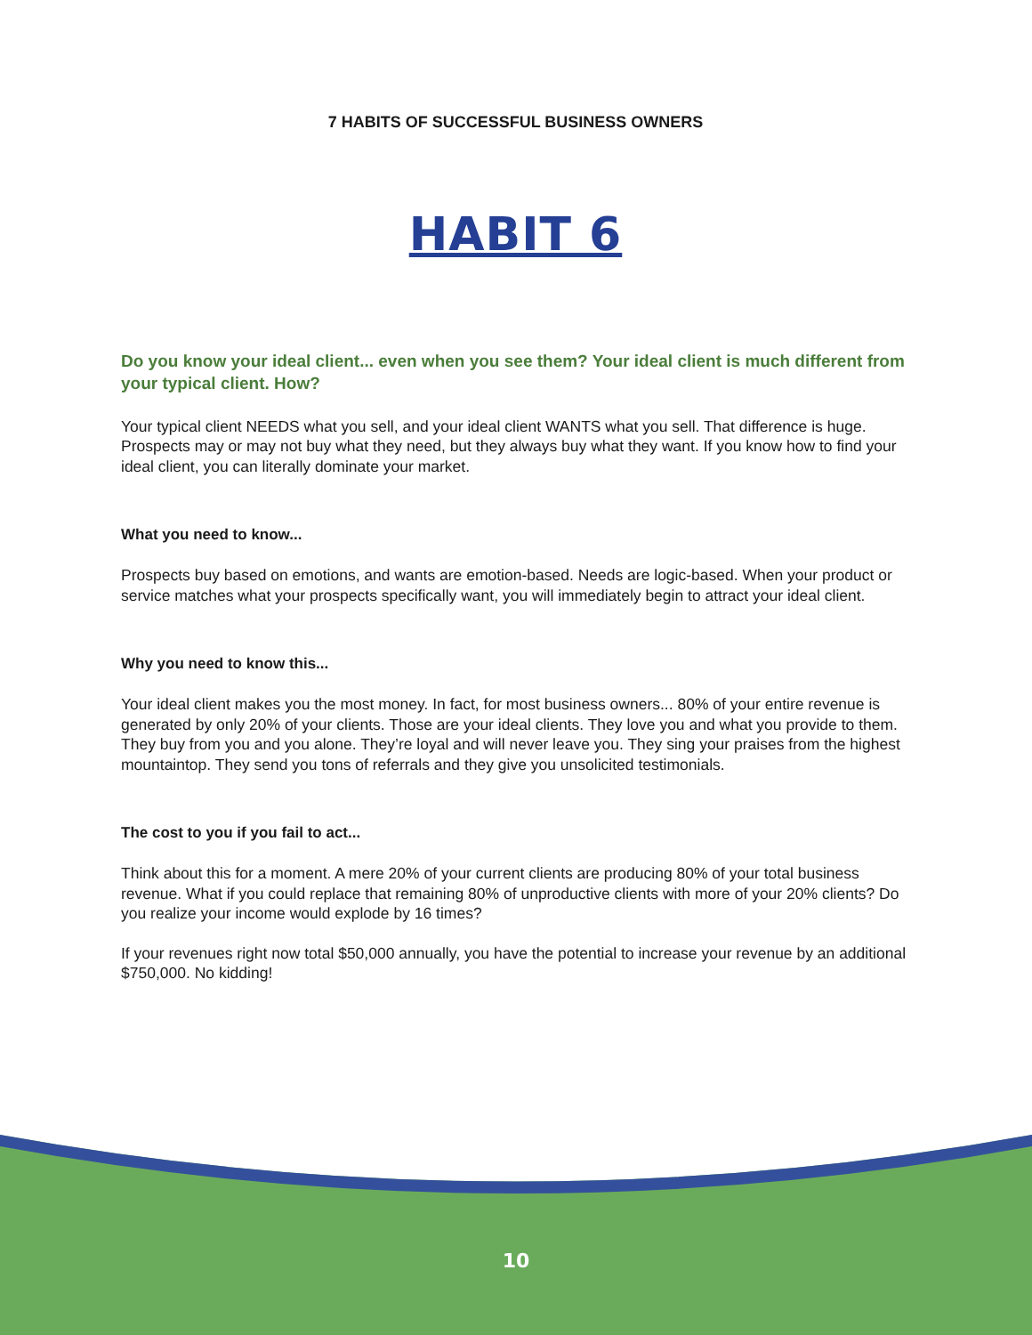7 HABITS OF SUCCESSFUL BUSINESS OWNERS
HABIT 6
Do you know your ideal client... even when you see them? Your ideal client is much different from your typical client. How?
Your typical client NEEDS what you sell, and your ideal client WANTS what you sell. That difference is huge. Prospects may or may not buy what they need, but they always buy what they want. If you know how to find your ideal client, you can literally dominate your market.
What you need to know...
Prospects buy based on emotions, and wants are emotion-based. Needs are logic-based. When your product or service matches what your prospects specifically want, you will immediately begin to attract your ideal client.
Why you need to know this...
Your ideal client makes you the most money. In fact, for most business owners... 80% of your entire revenue is generated by only 20% of your clients. Those are your ideal clients. They love you and what you provide to them. They buy from you and you alone. They’re loyal and will never leave you. They sing your praises from the highest mountaintop. They send you tons of referrals and they give you unsolicited testimonials.
The cost to you if you fail to act...
Think about this for a moment. A mere 20% of your current clients are producing 80% of your total business revenue. What if you could replace that remaining 80% of unproductive clients with more of your 20% clients? Do you realize your income would explode by 16 times?
If your revenues right now total $50,000 annually, you have the potential to increase your revenue by an additional $750,000. No kidding!
10